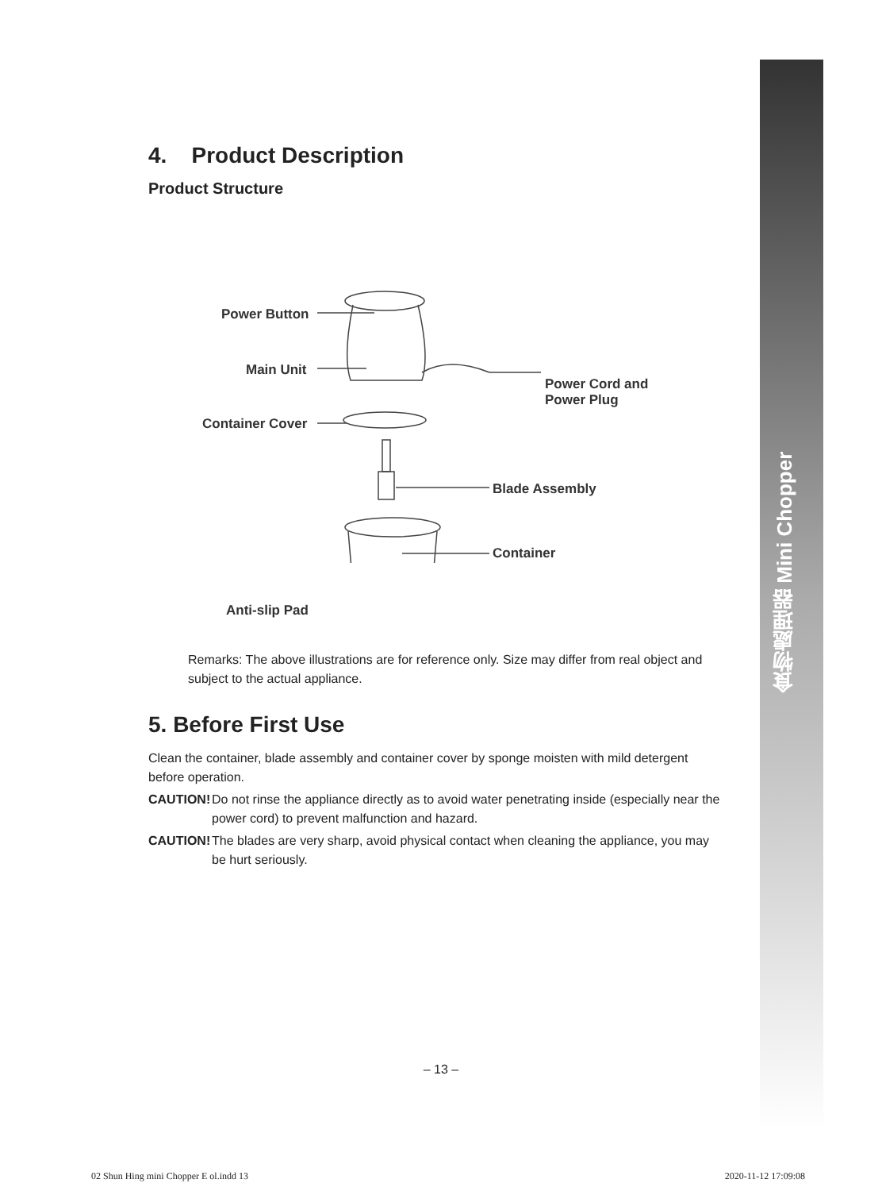食物處理器 Mini Chopper
4. Product Description
Product Structure
Power Button
Main Unit
Power Cord and
Power Plug
Container Cover
Blade Assembly
Container
Anti-slip Pad
Remarks: The above illustrations are for reference only. Size may differ from real object and subject to the actual appliance.
5. Before First Use
Clean the container, blade assembly and container cover by sponge moisten with mild detergent before operation.
CAUTION! Do not rinse the appliance directly as to avoid water penetrating inside (especially near the power cord) to prevent malfunction and hazard.
CAUTION! The blades are very sharp, avoid physical contact when cleaning the appliance, you may be hurt seriously.
– 13 –
02 Shun Hing mini Chopper E ol.indd 13 2020-11-12 17:09:08